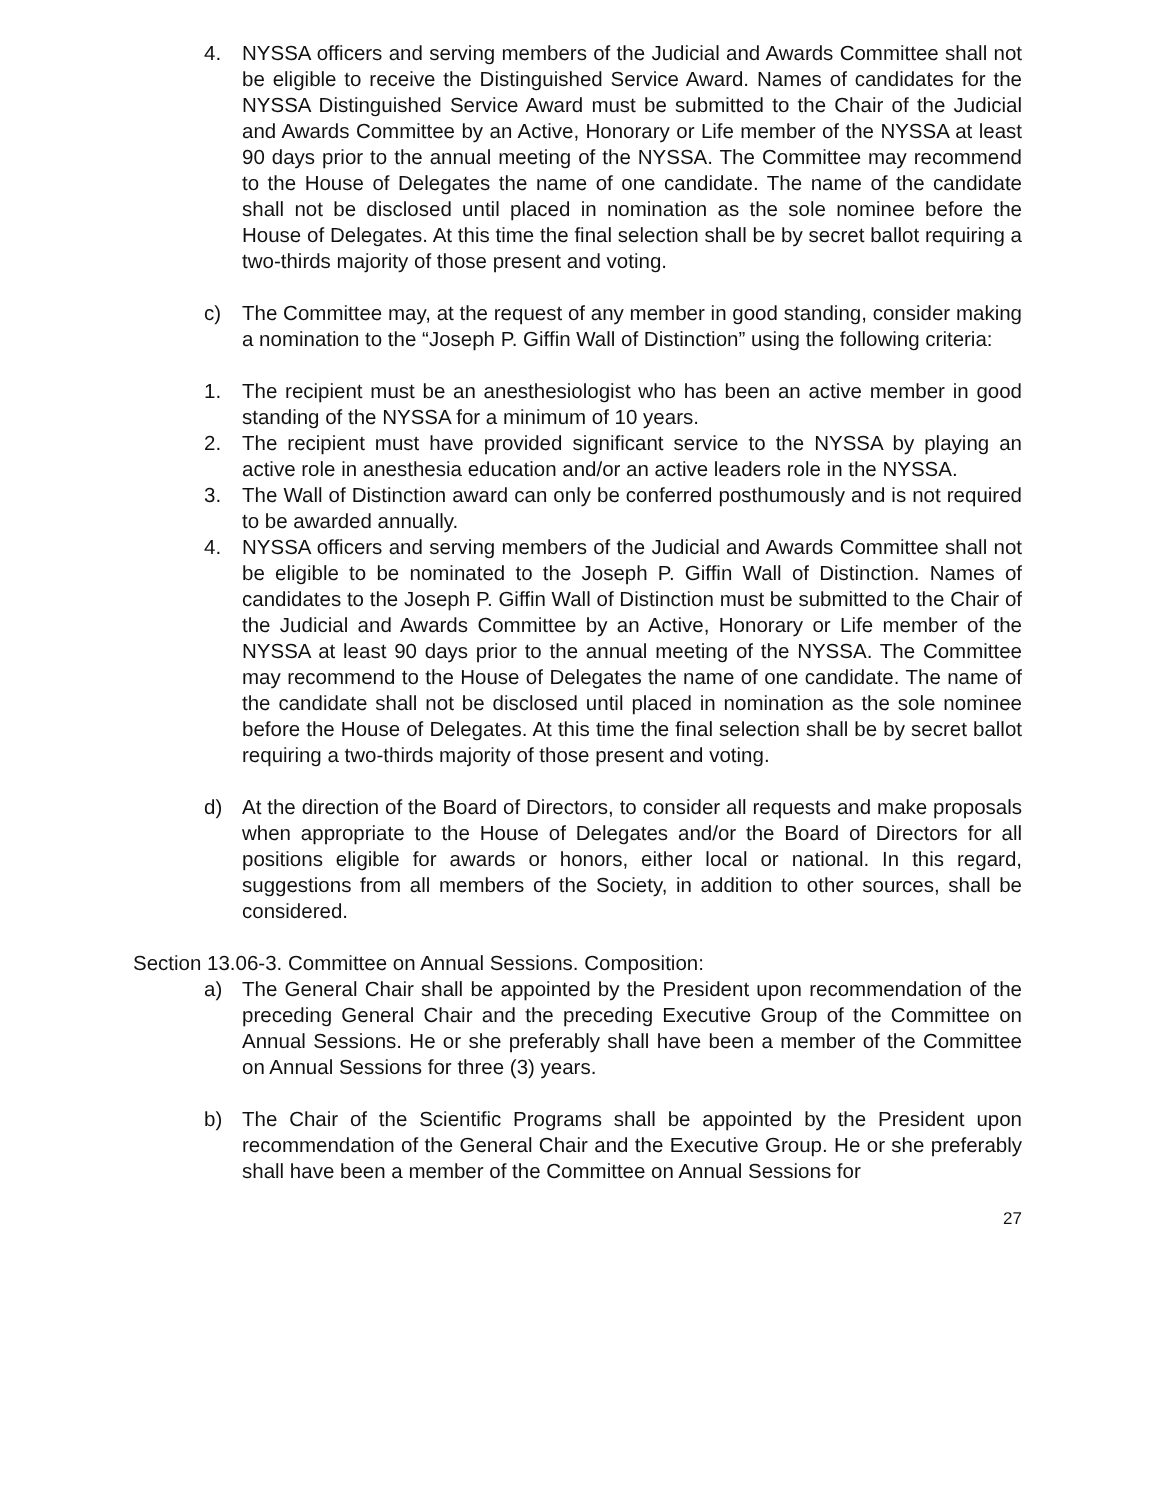4. NYSSA officers and serving members of the Judicial and Awards Committee shall not be eligible to receive the Distinguished Service Award. Names of candidates for the NYSSA Distinguished Service Award must be submitted to the Chair of the Judicial and Awards Committee by an Active, Honorary or Life member of the NYSSA at least 90 days prior to the annual meeting of the NYSSA. The Committee may recommend to the House of Delegates the name of one candidate. The name of the candidate shall not be disclosed until placed in nomination as the sole nominee before the House of Delegates. At this time the final selection shall be by secret ballot requiring a two-thirds majority of those present and voting.
c) The Committee may, at the request of any member in good standing, consider making a nomination to the “Joseph P. Giffin Wall of Distinction” using the following criteria:
1. The recipient must be an anesthesiologist who has been an active member in good standing of the NYSSA for a minimum of 10 years.
2. The recipient must have provided significant service to the NYSSA by playing an active role in anesthesia education and/or an active leaders role in the NYSSA.
3. The Wall of Distinction award can only be conferred posthumously and is not required to be awarded annually.
4. NYSSA officers and serving members of the Judicial and Awards Committee shall not be eligible to be nominated to the Joseph P. Giffin Wall of Distinction. Names of candidates to the Joseph P. Giffin Wall of Distinction must be submitted to the Chair of the Judicial and Awards Committee by an Active, Honorary or Life member of the NYSSA at least 90 days prior to the annual meeting of the NYSSA. The Committee may recommend to the House of Delegates the name of one candidate. The name of the candidate shall not be disclosed until placed in nomination as the sole nominee before the House of Delegates. At this time the final selection shall be by secret ballot requiring a two-thirds majority of those present and voting.
d) At the direction of the Board of Directors, to consider all requests and make proposals when appropriate to the House of Delegates and/or the Board of Directors for all positions eligible for awards or honors, either local or national. In this regard, suggestions from all members of the Society, in addition to other sources, shall be considered.
Section 13.06-3. Committee on Annual Sessions. Composition:
a) The General Chair shall be appointed by the President upon recommendation of the preceding General Chair and the preceding Executive Group of the Committee on Annual Sessions. He or she preferably shall have been a member of the Committee on Annual Sessions for three (3) years.
b) The Chair of the Scientific Programs shall be appointed by the President upon recommendation of the General Chair and the Executive Group. He or she preferably shall have been a member of the Committee on Annual Sessions for
27